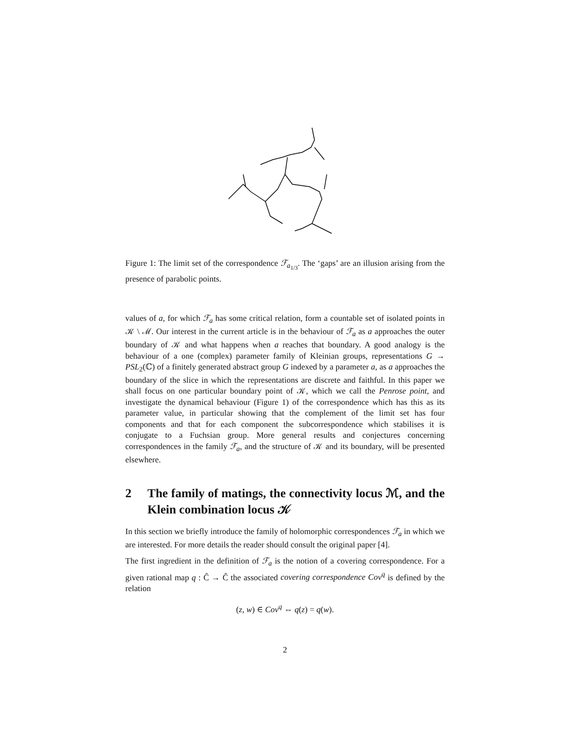Figure 1: The limit set of the correspondence ℱ<sub>a<sub>1/3</sub></sub>. The ‘gaps’ are an illusion arising from the presence of parabolic points.
values of a, for which ℱ<sub>a</sub> has some critical relation, form a countable set of isolated points in 𝒦 \ ℳ. Our interest in the current article is in the behaviour of ℱ<sub>a</sub> as a approaches the outer boundary of 𝒦 and what happens when a reaches that boundary. A good analogy is the behaviour of a one (complex) parameter family of Kleinian groups, representations G → PSL<sub>2</sub>(ℂ) of a finitely generated abstract group G indexed by a parameter a, as a approaches the boundary of the slice in which the representations are discrete and faithful. In this paper we shall focus on one particular boundary point of 𝒦, which we call the Penrose point, and investigate the dynamical behaviour (Figure 1) of the correspondence which has this as its parameter value, in particular showing that the complement of the limit set has four components and that for each component the subcorrespondence which stabilises it is conjugate to a Fuchsian group. More general results and conjectures concerning correspondences in the family ℱ<sub>a</sub>, and the structure of 𝒦 and its boundary, will be presented elsewhere.
2 The family of matings, the connectivity locus ℳ, and the Klein combination locus 𝒦
In this section we briefly introduce the family of holomorphic correspondences ℱ<sub>a</sub> in which we are interested. For more details the reader should consult the original paper [4].
The first ingredient in the definition of ℱ<sub>a</sub> is the notion of a covering correspondence. For a given rational map q : Ĉ → Ĉ the associated covering correspondence Cov<sup>q</sup> is defined by the relation
(z, w) ∈ Cov<sup>q</sup> ⇔ q(z) = q(w).
2